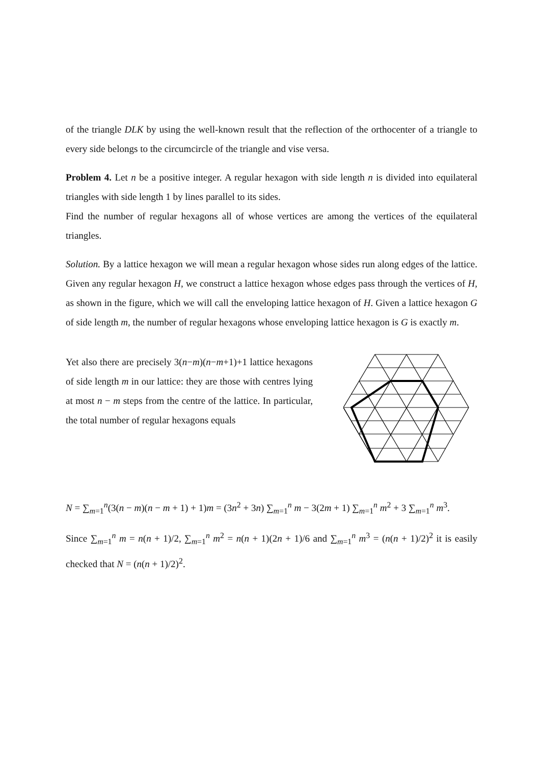of the triangle DLK by using the well-known result that the reflection of the orthocenter of a triangle to every side belongs to the circumcircle of the triangle and vise versa.
Problem 4. Let n be a positive integer. A regular hexagon with side length n is divided into equilateral triangles with side length 1 by lines parallel to its sides.
Find the number of regular hexagons all of whose vertices are among the vertices of the equilateral triangles.
Solution. By a lattice hexagon we will mean a regular hexagon whose sides run along edges of the lattice. Given any regular hexagon H, we construct a lattice hexagon whose edges pass through the vertices of H, as shown in the figure, which we will call the enveloping lattice hexagon of H. Given a lattice hexagon G of side length m, the number of regular hexagons whose enveloping lattice hexagon is G is exactly m.
Yet also there are precisely 3(n−m)(n−m+1)+1 lattice hexagons of side length m in our lattice: they are those with centres lying at most n − m steps from the centre of the lattice. In particular, the total number of regular hexagons equals
N = ∑<sub>m=1</sub><sup>n</sup>(3(n − m)(n − m + 1) + 1)m = (3n<sup>2</sup> + 3n) ∑<sub>m=1</sub><sup>n</sup> m − 3(2m + 1) ∑<sub>m=1</sub><sup>n</sup> m<sup>2</sup> + 3 ∑<sub>m=1</sub><sup>n</sup> m<sup>3</sup>.
Since ∑<sub>m=1</sub><sup>n</sup> m = n(n + 1)/2, ∑<sub>m=1</sub><sup>n</sup> m<sup>2</sup> = n(n + 1)(2n + 1)/6 and ∑<sub>m=1</sub><sup>n</sup> m<sup>3</sup> = (n(n + 1)/2)<sup>2</sup> it is easily checked that N = (n(n + 1)/2)<sup>2</sup>.